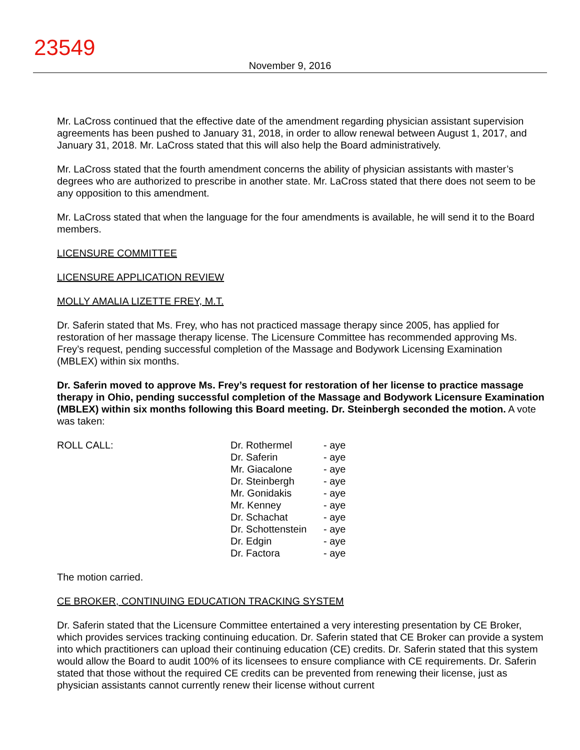23549
November 9, 2016
Mr. LaCross continued that the effective date of the amendment regarding physician assistant supervision agreements has been pushed to January 31, 2018, in order to allow renewal between August 1, 2017, and January 31, 2018. Mr. LaCross stated that this will also help the Board administratively.
Mr. LaCross stated that the fourth amendment concerns the ability of physician assistants with master’s degrees who are authorized to prescribe in another state. Mr. LaCross stated that there does not seem to be any opposition to this amendment.
Mr. LaCross stated that when the language for the four amendments is available, he will send it to the Board members.
LICENSURE COMMITTEE
LICENSURE APPLICATION REVIEW
MOLLY AMALIA LIZETTE FREY, M.T.
Dr. Saferin stated that Ms. Frey, who has not practiced massage therapy since 2005, has applied for restoration of her massage therapy license. The Licensure Committee has recommended approving Ms. Frey’s request, pending successful completion of the Massage and Bodywork Licensing Examination (MBLEX) within six months.
Dr. Saferin moved to approve Ms. Frey’s request for restoration of her license to practice massage therapy in Ohio, pending successful completion of the Massage and Bodywork Licensure Examination (MBLEX) within six months following this Board meeting. Dr. Steinbergh seconded the motion. A vote was taken:
| ROLL CALL: | Dr. Rothermel | - aye |
| | Dr. Saferin | - aye |
| | Mr. Giacalone | - aye |
| | Dr. Steinbergh | - aye |
| | Mr. Gonidakis | - aye |
| | Mr. Kenney | - aye |
| | Dr. Schachat | - aye |
| | Dr. Schottenstein | - aye |
| | Dr. Edgin | - aye |
| | Dr. Factora | - aye |
The motion carried.
CE BROKER, CONTINUING EDUCATION TRACKING SYSTEM
Dr. Saferin stated that the Licensure Committee entertained a very interesting presentation by CE Broker, which provides services tracking continuing education. Dr. Saferin stated that CE Broker can provide a system into which practitioners can upload their continuing education (CE) credits. Dr. Saferin stated that this system would allow the Board to audit 100% of its licensees to ensure compliance with CE requirements. Dr. Saferin stated that those without the required CE credits can be prevented from renewing their license, just as physician assistants cannot currently renew their license without current